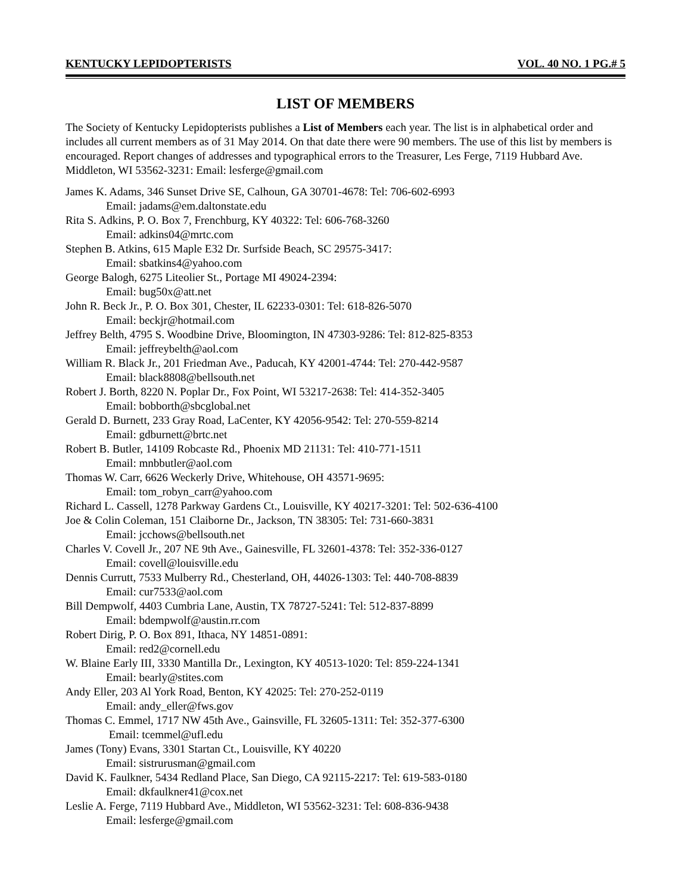KENTUCKY LEPIDOPTERISTS VOL. 40 NO. 1 PG.# 5
LIST OF MEMBERS
The Society of Kentucky Lepidopterists publishes a List of Members each year. The list is in alphabetical order and includes all current members as of 31 May 2014. On that date there were 90 members. The use of this list by members is encouraged. Report changes of addresses and typographical errors to the Treasurer, Les Ferge, 7119 Hubbard Ave. Middleton, WI 53562-3231: Email: lesferge@gmail.com
James K. Adams, 346 Sunset Drive SE, Calhoun, GA 30701-4678: Tel: 706-602-6993
Email: jadams@em.daltonstate.edu
Rita S. Adkins, P. O. Box 7, Frenchburg, KY 40322: Tel: 606-768-3260
Email: adkins04@mrtc.com
Stephen B. Atkins, 615 Maple E32 Dr. Surfside Beach, SC 29575-3417:
Email: sbatkins4@yahoo.com
George Balogh, 6275 Liteolier St., Portage MI 49024-2394:
Email: bug50x@att.net
John R. Beck Jr., P. O. Box 301, Chester, IL 62233-0301: Tel: 618-826-5070
Email: beckjr@hotmail.com
Jeffrey Belth, 4795 S. Woodbine Drive, Bloomington, IN 47303-9286: Tel: 812-825-8353
Email: jeffreybelth@aol.com
William R. Black Jr., 201 Friedman Ave., Paducah, KY 42001-4744: Tel: 270-442-9587
Email: black8808@bellsouth.net
Robert J. Borth, 8220 N. Poplar Dr., Fox Point, WI 53217-2638: Tel: 414-352-3405
Email: bobborth@sbcglobal.net
Gerald D. Burnett, 233 Gray Road, LaCenter, KY 42056-9542: Tel: 270-559-8214
Email: gdburnett@brtc.net
Robert B. Butler, 14109 Robcaste Rd., Phoenix MD 21131: Tel: 410-771-1511
Email: mnbbutler@aol.com
Thomas W. Carr, 6626 Weckerly Drive, Whitehouse, OH 43571-9695:
Email: tom_robyn_carr@yahoo.com
Richard L. Cassell, 1278 Parkway Gardens Ct., Louisville, KY 40217-3201: Tel: 502-636-4100
Joe & Colin Coleman, 151 Claiborne Dr., Jackson, TN 38305: Tel: 731-660-3831
Email: jcchows@bellsouth.net
Charles V. Covell Jr., 207 NE 9th Ave., Gainesville, FL 32601-4378: Tel: 352-336-0127
Email: covell@louisville.edu
Dennis Currutt, 7533 Mulberry Rd., Chesterland, OH, 44026-1303: Tel: 440-708-8839
Email: cur7533@aol.com
Bill Dempwolf, 4403 Cumbria Lane, Austin, TX 78727-5241: Tel: 512-837-8899
Email: bdempwolf@austin.rr.com
Robert Dirig, P. O. Box 891, Ithaca, NY 14851-0891:
Email: red2@cornell.edu
W. Blaine Early III, 3330 Mantilla Dr., Lexington, KY 40513-1020: Tel: 859-224-1341
Email: bearly@stites.com
Andy Eller, 203 Al York Road, Benton, KY 42025: Tel: 270-252-0119
Email: andy_eller@fws.gov
Thomas C. Emmel, 1717 NW 45th Ave., Gainsville, FL 32605-1311: Tel: 352-377-6300
Email: tcemmel@ufl.edu
James (Tony) Evans, 3301 Startan Ct., Louisville, KY 40220
Email: sistrurusman@gmail.com
David K. Faulkner, 5434 Redland Place, San Diego, CA 92115-2217: Tel: 619-583-0180
Email: dkfaulkner41@cox.net
Leslie A. Ferge, 7119 Hubbard Ave., Middleton, WI 53562-3231: Tel: 608-836-9438
Email: lesferge@gmail.com